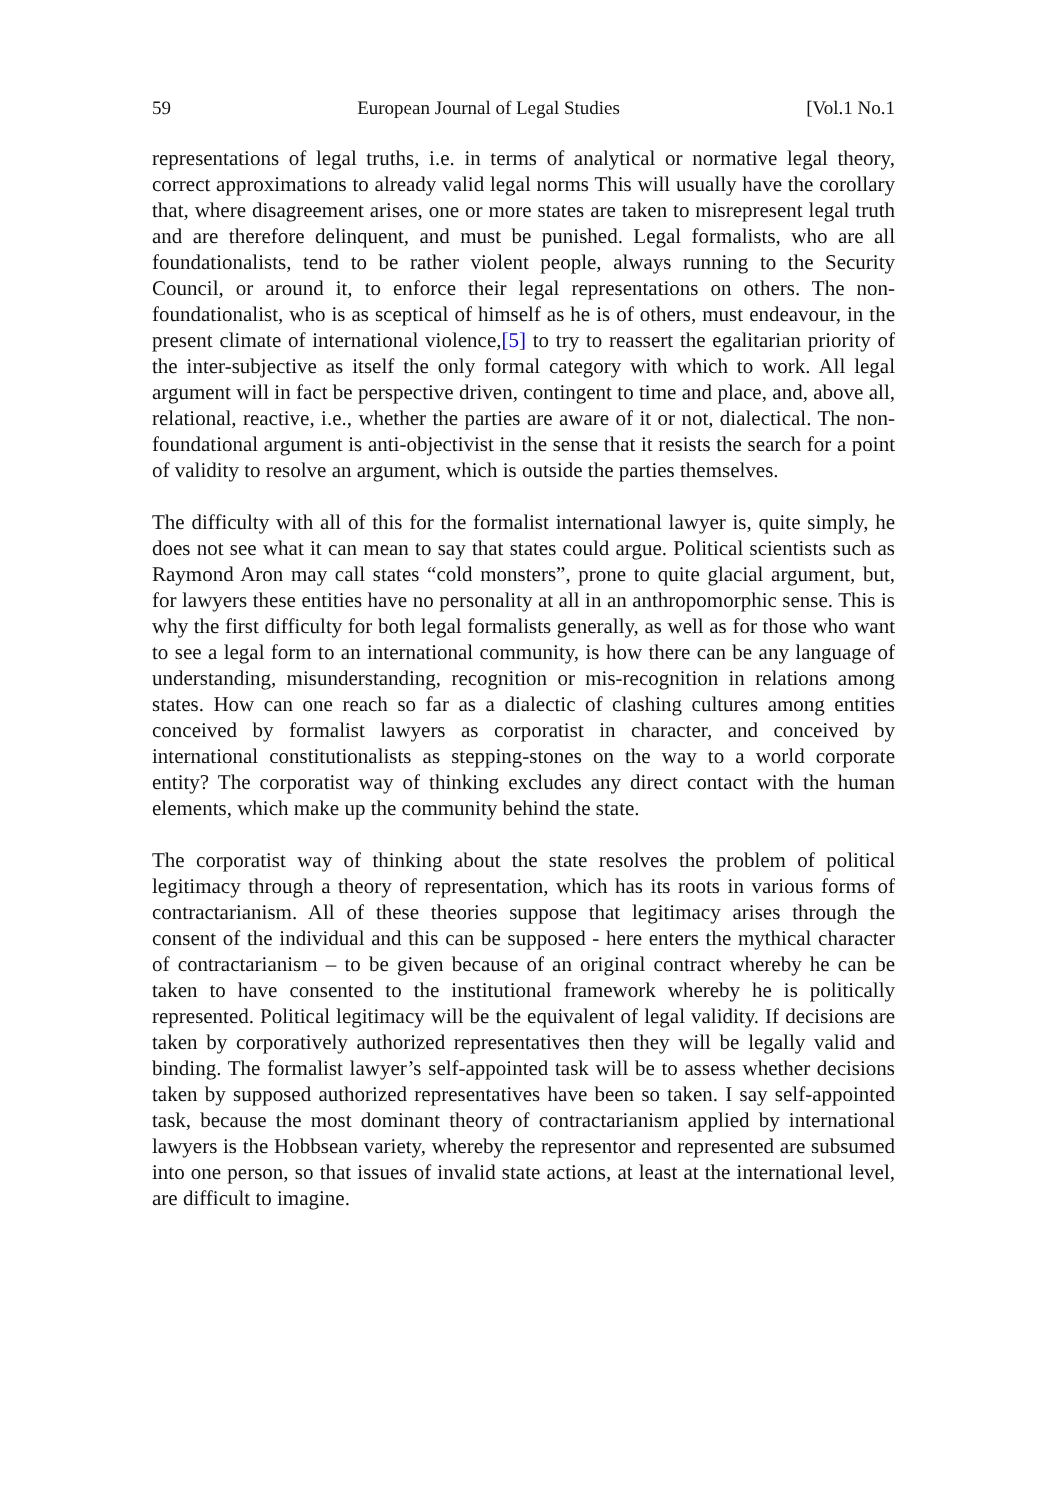59 European Journal of Legal Studies [Vol.1 No.1
representations of legal truths, i.e. in terms of analytical or normative legal theory, correct approximations to already valid legal norms This will usually have the corollary that, where disagreement arises, one or more states are taken to misrepresent legal truth and are therefore delinquent, and must be punished. Legal formalists, who are all foundationalists, tend to be rather violent people, always running to the Security Council, or around it, to enforce their legal representations on others. The non-foundationalist, who is as sceptical of himself as he is of others, must endeavour, in the present climate of international violence,[5] to try to reassert the egalitarian priority of the inter-subjective as itself the only formal category with which to work. All legal argument will in fact be perspective driven, contingent to time and place, and, above all, relational, reactive, i.e., whether the parties are aware of it or not, dialectical. The non-foundational argument is anti-objectivist in the sense that it resists the search for a point of validity to resolve an argument, which is outside the parties themselves.
The difficulty with all of this for the formalist international lawyer is, quite simply, he does not see what it can mean to say that states could argue. Political scientists such as Raymond Aron may call states “cold monsters”, prone to quite glacial argument, but, for lawyers these entities have no personality at all in an anthropomorphic sense. This is why the first difficulty for both legal formalists generally, as well as for those who want to see a legal form to an international community, is how there can be any language of understanding, misunderstanding, recognition or mis-recognition in relations among states. How can one reach so far as a dialectic of clashing cultures among entities conceived by formalist lawyers as corporatist in character, and conceived by international constitutionalists as stepping-stones on the way to a world corporate entity? The corporatist way of thinking excludes any direct contact with the human elements, which make up the community behind the state.
The corporatist way of thinking about the state resolves the problem of political legitimacy through a theory of representation, which has its roots in various forms of contractarianism. All of these theories suppose that legitimacy arises through the consent of the individual and this can be supposed - here enters the mythical character of contractarianism – to be given because of an original contract whereby he can be taken to have consented to the institutional framework whereby he is politically represented. Political legitimacy will be the equivalent of legal validity. If decisions are taken by corporatively authorized representatives then they will be legally valid and binding. The formalist lawyer’s self-appointed task will be to assess whether decisions taken by supposed authorized representatives have been so taken. I say self-appointed task, because the most dominant theory of contractarianism applied by international lawyers is the Hobbsean variety, whereby the representor and represented are subsumed into one person, so that issues of invalid state actions, at least at the international level, are difficult to imagine.